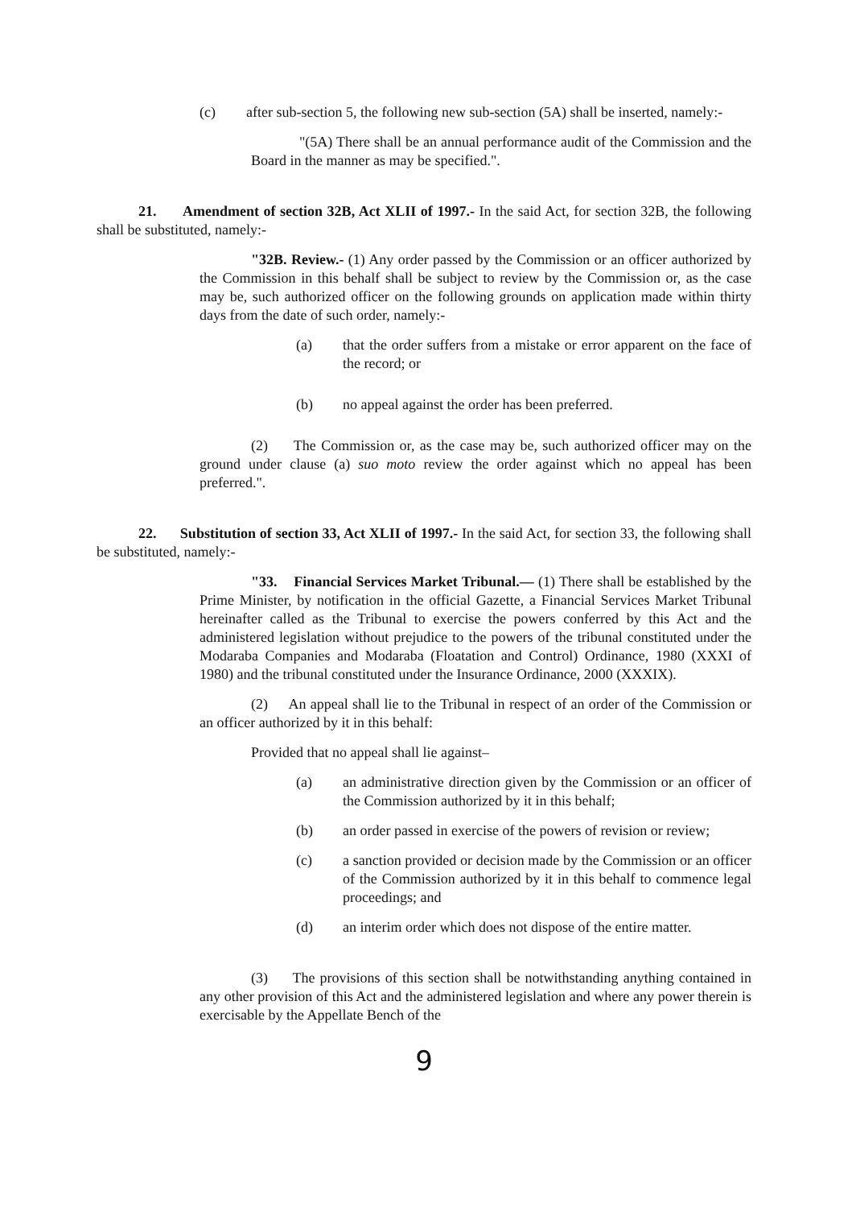(c) after sub-section 5, the following new sub-section (5A) shall be inserted, namely:-
"(5A) There shall be an annual performance audit of the Commission and the Board in the manner as may be specified.".
21. Amendment of section 32B, Act XLII of 1997.- In the said Act, for section 32B, the following shall be substituted, namely:-
"32B. Review.- (1) Any order passed by the Commission or an officer authorized by the Commission in this behalf shall be subject to review by the Commission or, as the case may be, such authorized officer on the following grounds on application made within thirty days from the date of such order, namely:-
(a) that the order suffers from a mistake or error apparent on the face of the record; or
(b) no appeal against the order has been preferred.
(2) The Commission or, as the case may be, such authorized officer may on the ground under clause (a) suo moto review the order against which no appeal has been preferred.".
22. Substitution of section 33, Act XLII of 1997.- In the said Act, for section 33, the following shall be substituted, namely:-
"33. Financial Services Market Tribunal.— (1) There shall be established by the Prime Minister, by notification in the official Gazette, a Financial Services Market Tribunal hereinafter called as the Tribunal to exercise the powers conferred by this Act and the administered legislation without prejudice to the powers of the tribunal constituted under the Modaraba Companies and Modaraba (Floatation and Control) Ordinance, 1980 (XXXI of 1980) and the tribunal constituted under the Insurance Ordinance, 2000 (XXXIX).
(2) An appeal shall lie to the Tribunal in respect of an order of the Commission or an officer authorized by it in this behalf:
Provided that no appeal shall lie against–
(a) an administrative direction given by the Commission or an officer of the Commission authorized by it in this behalf;
(b) an order passed in exercise of the powers of revision or review;
(c) a sanction provided or decision made by the Commission or an officer of the Commission authorized by it in this behalf to commence legal proceedings; and
(d) an interim order which does not dispose of the entire matter.
(3) The provisions of this section shall be notwithstanding anything contained in any other provision of this Act and the administered legislation and where any power therein is exercisable by the Appellate Bench of the
9